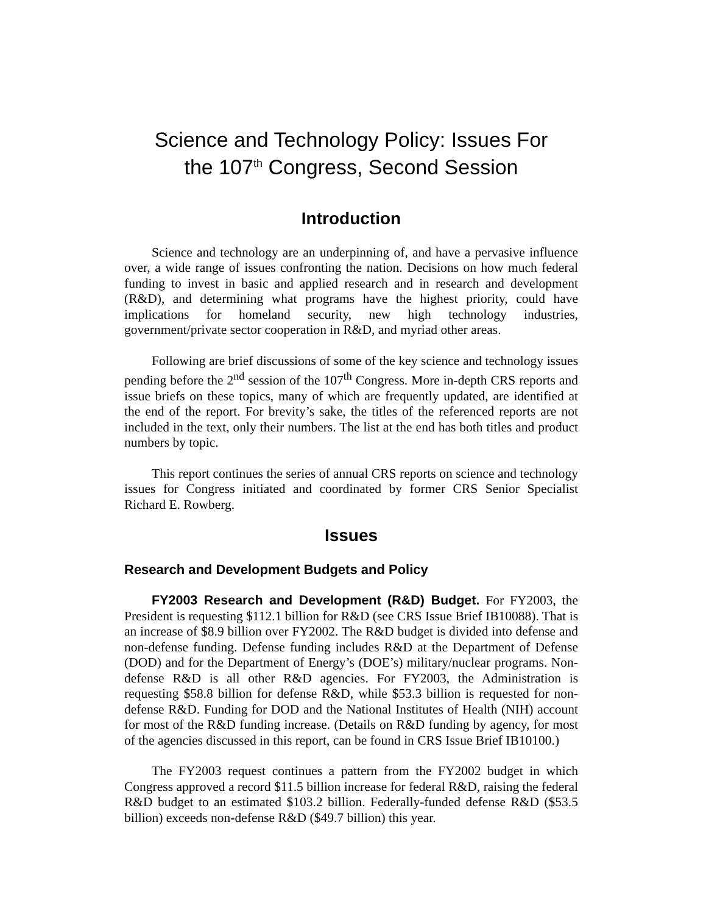Science and Technology Policy: Issues For
the 107<sup>th</sup> Congress, Second Session
Introduction
Science and technology are an underpinning of, and have a pervasive influence over, a wide range of issues confronting the nation. Decisions on how much federal funding to invest in basic and applied research and in research and development (R&D), and determining what programs have the highest priority, could have implications for homeland security, new high technology industries, government/private sector cooperation in R&D, and myriad other areas.
Following are brief discussions of some of the key science and technology issues pending before the 2<sup>nd</sup> session of the 107<sup>th</sup> Congress. More in-depth CRS reports and issue briefs on these topics, many of which are frequently updated, are identified at the end of the report. For brevity’s sake, the titles of the referenced reports are not included in the text, only their numbers. The list at the end has both titles and product numbers by topic.
This report continues the series of annual CRS reports on science and technology issues for Congress initiated and coordinated by former CRS Senior Specialist Richard E. Rowberg.
Issues
Research and Development Budgets and Policy
FY2003 Research and Development (R&D) Budget. For FY2003, the President is requesting $112.1 billion for R&D (see CRS Issue Brief IB10088). That is an increase of $8.9 billion over FY2002. The R&D budget is divided into defense and non-defense funding. Defense funding includes R&D at the Department of Defense (DOD) and for the Department of Energy’s (DOE’s) military/nuclear programs. Non-defense R&D is all other R&D agencies. For FY2003, the Administration is requesting $58.8 billion for defense R&D, while $53.3 billion is requested for non-defense R&D. Funding for DOD and the National Institutes of Health (NIH) account for most of the R&D funding increase. (Details on R&D funding by agency, for most of the agencies discussed in this report, can be found in CRS Issue Brief IB10100.)
The FY2003 request continues a pattern from the FY2002 budget in which Congress approved a record $11.5 billion increase for federal R&D, raising the federal R&D budget to an estimated $103.2 billion. Federally-funded defense R&D ($53.5 billion) exceeds non-defense R&D ($49.7 billion) this year.